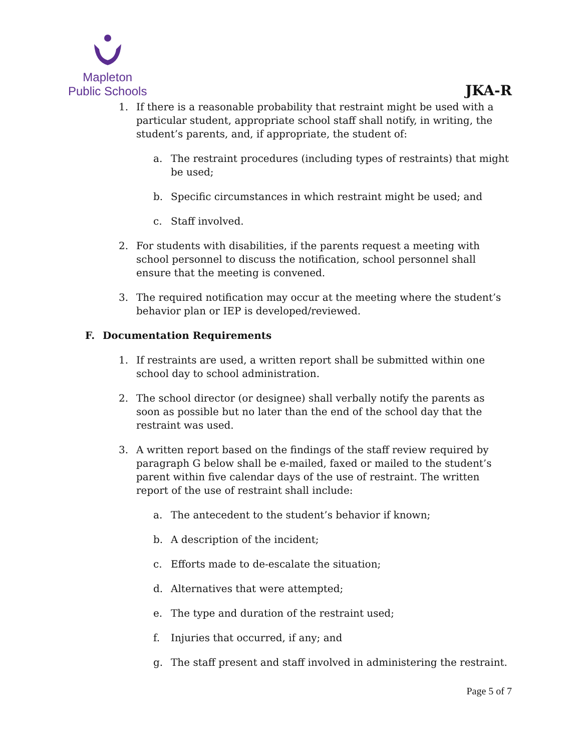Mapleton
Public Schools
JKA-R
1. If there is a reasonable probability that restraint might be used with a particular student, appropriate school staff shall notify, in writing, the student’s parents, and, if appropriate, the student of:
a. The restraint procedures (including types of restraints) that might be used;
b. Specific circumstances in which restraint might be used; and
c. Staff involved.
2. For students with disabilities, if the parents request a meeting with school personnel to discuss the notification, school personnel shall ensure that the meeting is convened.
3. The required notification may occur at the meeting where the student’s behavior plan or IEP is developed/reviewed.
F. Documentation Requirements
1. If restraints are used, a written report shall be submitted within one school day to school administration.
2. The school director (or designee) shall verbally notify the parents as soon as possible but no later than the end of the school day that the restraint was used.
3. A written report based on the findings of the staff review required by paragraph G below shall be e-mailed, faxed or mailed to the student’s parent within five calendar days of the use of restraint. The written report of the use of restraint shall include:
a. The antecedent to the student’s behavior if known;
b. A description of the incident;
c. Efforts made to de-escalate the situation;
d. Alternatives that were attempted;
e. The type and duration of the restraint used;
f. Injuries that occurred, if any; and
g. The staff present and staff involved in administering the restraint.
Page 5 of 7